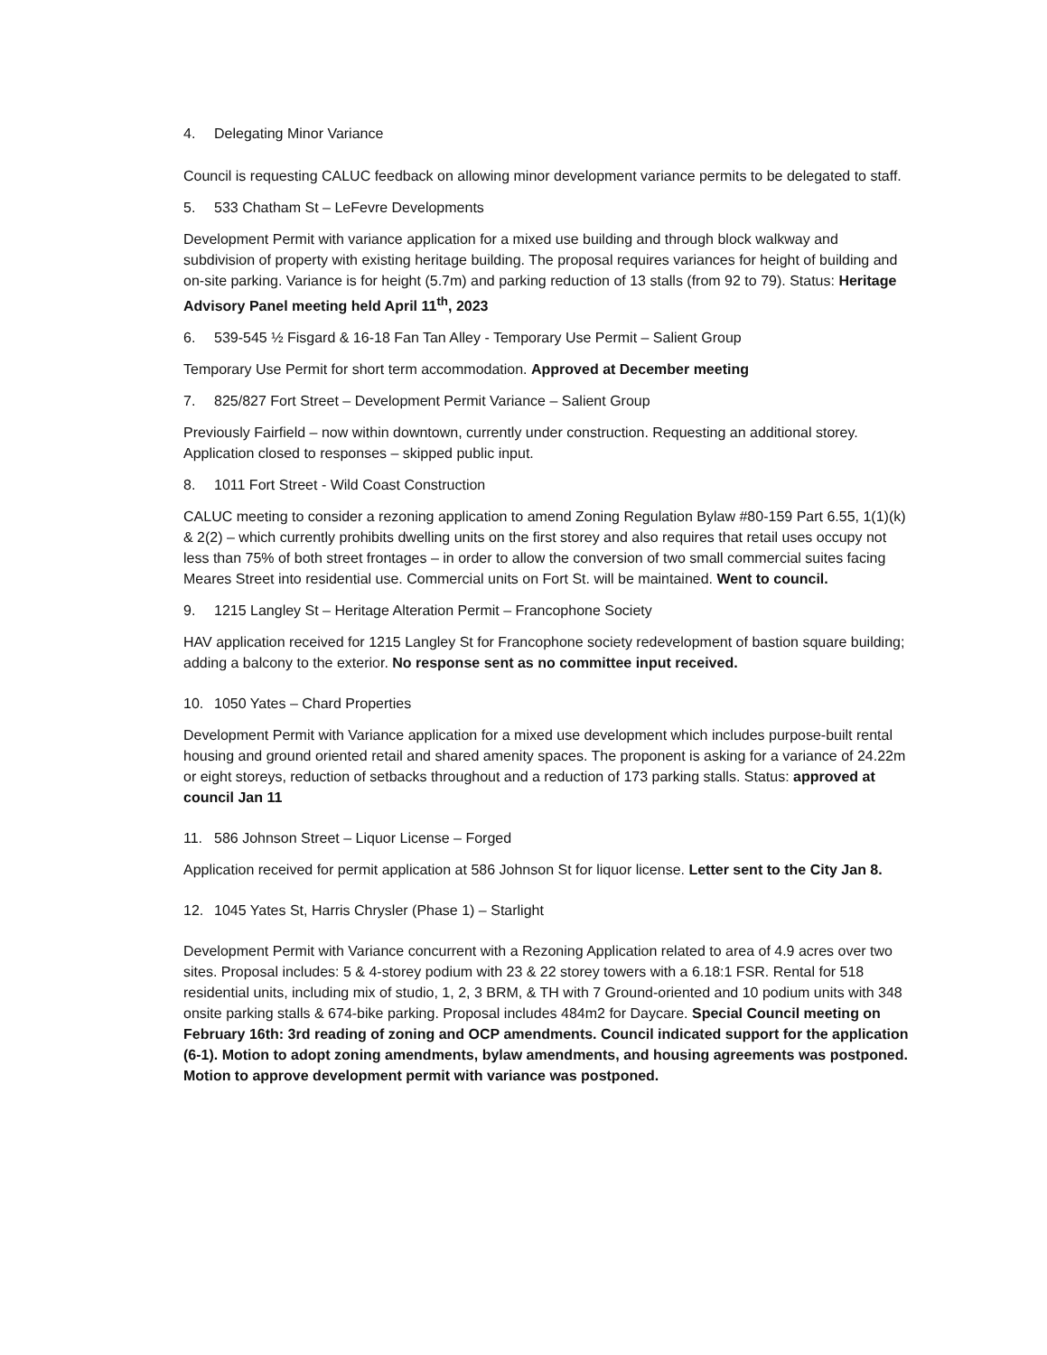4. Delegating Minor Variance
Council is requesting CALUC feedback on allowing minor development variance permits to be delegated to staff.
5. 533 Chatham St – LeFevre Developments
Development Permit with variance application for a mixed use building and through block walkway and subdivision of property with existing heritage building. The proposal requires variances for height of building and on-site parking. Variance is for height (5.7m) and parking reduction of 13 stalls (from 92 to 79). Status: Heritage Advisory Panel meeting held April 11<sup>th</sup>, 2023
6. 539-545 ½ Fisgard & 16-18 Fan Tan Alley - Temporary Use Permit – Salient Group
Temporary Use Permit for short term accommodation. Approved at December meeting
7. 825/827 Fort Street – Development Permit Variance – Salient Group
Previously Fairfield – now within downtown, currently under construction. Requesting an additional storey. Application closed to responses – skipped public input.
8. 1011 Fort Street - Wild Coast Construction
CALUC meeting to consider a rezoning application to amend Zoning Regulation Bylaw #80-159 Part 6.55, 1(1)(k) & 2(2) – which currently prohibits dwelling units on the first storey and also requires that retail uses occupy not less than 75% of both street frontages – in order to allow the conversion of two small commercial suites facing Meares Street into residential use. Commercial units on Fort St. will be maintained. Went to council.
9. 1215 Langley St – Heritage Alteration Permit – Francophone Society
HAV application received for 1215 Langley St for Francophone society redevelopment of bastion square building; adding a balcony to the exterior. No response sent as no committee input received.
10. 1050 Yates – Chard Properties
Development Permit with Variance application for a mixed use development which includes purpose-built rental housing and ground oriented retail and shared amenity spaces. The proponent is asking for a variance of 24.22m or eight storeys, reduction of setbacks throughout and a reduction of 173 parking stalls. Status: approved at council Jan 11
11. 586 Johnson Street – Liquor License – Forged
Application received for permit application at 586 Johnson St for liquor license. Letter sent to the City Jan 8.
12. 1045 Yates St, Harris Chrysler (Phase 1) – Starlight
Development Permit with Variance concurrent with a Rezoning Application related to area of 4.9 acres over two sites. Proposal includes: 5 & 4-storey podium with 23 & 22 storey towers with a 6.18:1 FSR. Rental for 518 residential units, including mix of studio, 1, 2, 3 BRM, & TH with 7 Ground-oriented and 10 podium units with 348 onsite parking stalls & 674-bike parking. Proposal includes 484m2 for Daycare. Special Council meeting on February 16th: 3rd reading of zoning and OCP amendments. Council indicated support for the application (6-1). Motion to adopt zoning amendments, bylaw amendments, and housing agreements was postponed. Motion to approve development permit with variance was postponed.